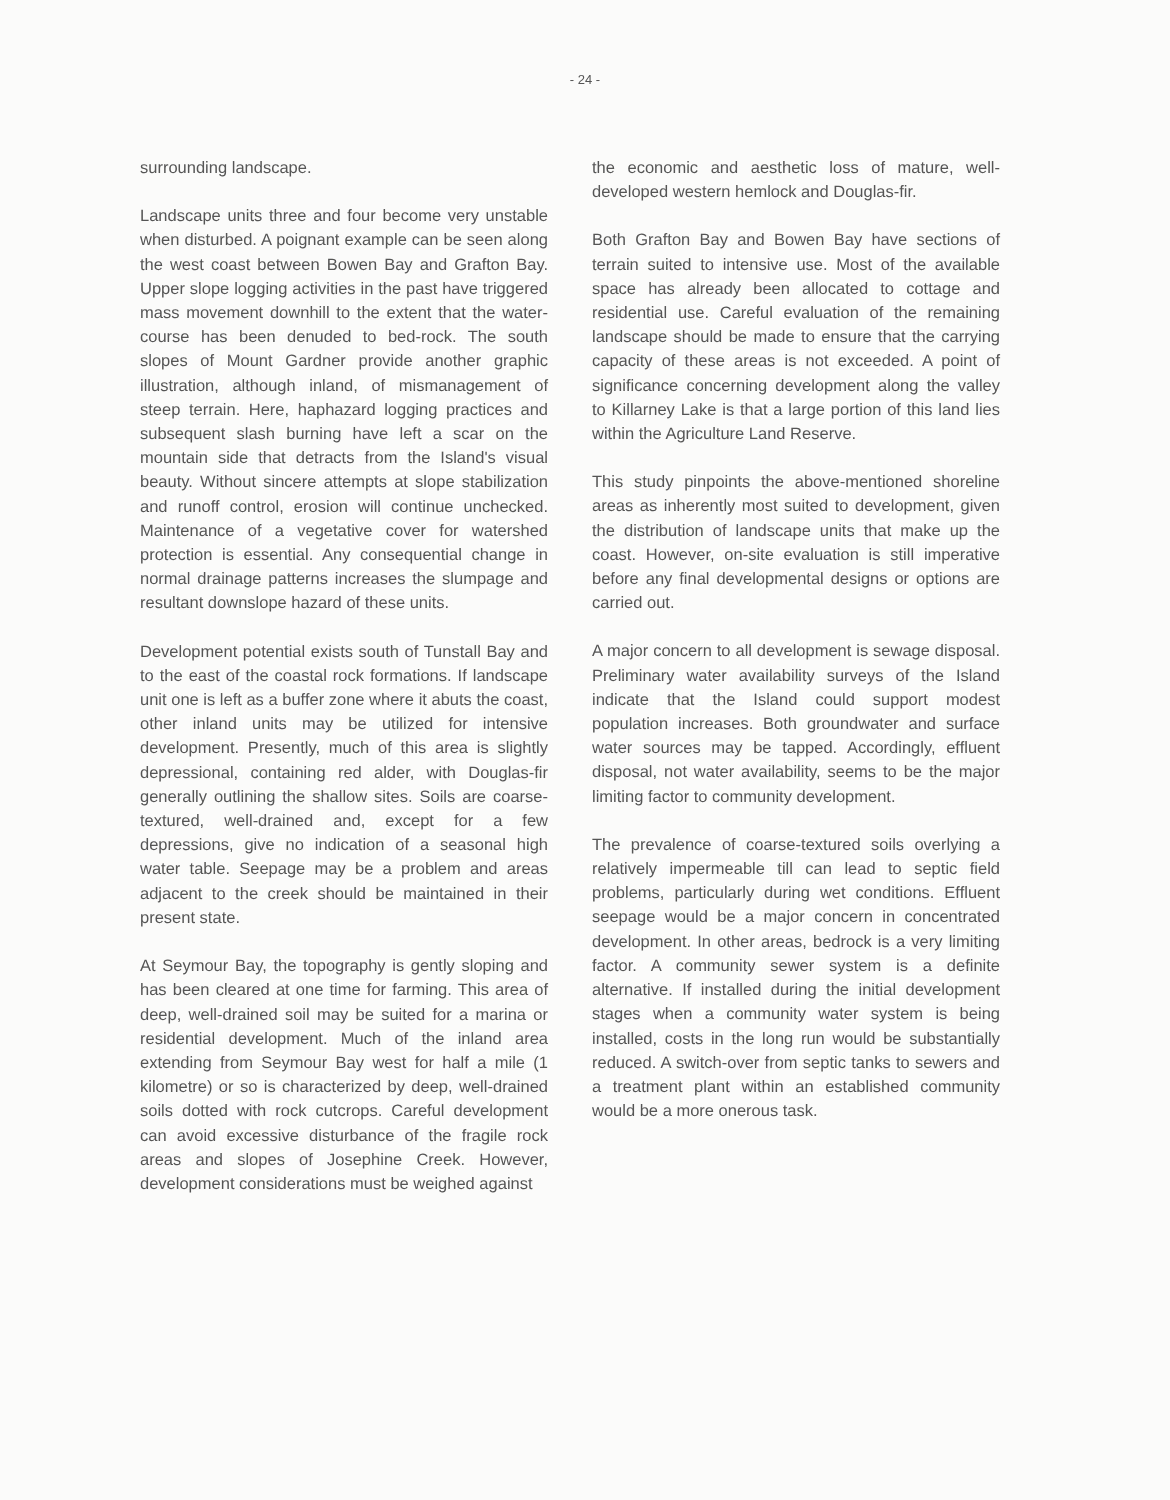- 24 -
surrounding landscape.
Landscape units three and four become very unstable when disturbed. A poignant example can be seen along the west coast between Bowen Bay and Grafton Bay. Upper slope logging activities in the past have triggered mass movement downhill to the extent that the water-course has been denuded to bed-rock. The south slopes of Mount Gardner provide another graphic illustration, although inland, of mismanagement of steep terrain. Here, haphazard logging practices and subsequent slash burning have left a scar on the mountain side that detracts from the Island's visual beauty. Without sincere attempts at slope stabilization and runoff control, erosion will continue unchecked. Maintenance of a vegetative cover for watershed protection is essential. Any consequential change in normal drainage patterns increases the slumpage and resultant downslope hazard of these units.
Development potential exists south of Tunstall Bay and to the east of the coastal rock formations. If landscape unit one is left as a buffer zone where it abuts the coast, other inland units may be utilized for intensive development. Presently, much of this area is slightly depressional, containing red alder, with Douglas-fir generally outlining the shallow sites. Soils are coarse-textured, well-drained and, except for a few depressions, give no indication of a seasonal high water table. Seepage may be a problem and areas adjacent to the creek should be maintained in their present state.
At Seymour Bay, the topography is gently sloping and has been cleared at one time for farming. This area of deep, well-drained soil may be suited for a marina or residential development. Much of the inland area extending from Seymour Bay west for half a mile (1 kilometre) or so is characterized by deep, well-drained soils dotted with rock cutcrops. Careful development can avoid excessive disturbance of the fragile rock areas and slopes of Josephine Creek. However, development considerations must be weighed against
the economic and aesthetic loss of mature, well-developed western hemlock and Douglas-fir.
Both Grafton Bay and Bowen Bay have sections of terrain suited to intensive use. Most of the available space has already been allocated to cottage and residential use. Careful evaluation of the remaining landscape should be made to ensure that the carrying capacity of these areas is not exceeded. A point of significance concerning development along the valley to Killarney Lake is that a large portion of this land lies within the Agriculture Land Reserve.
This study pinpoints the above-mentioned shoreline areas as inherently most suited to development, given the distribution of landscape units that make up the coast. However, on-site evaluation is still imperative before any final developmental designs or options are carried out.
A major concern to all development is sewage disposal. Preliminary water availability surveys of the Island indicate that the Island could support modest population increases. Both groundwater and surface water sources may be tapped. Accordingly, effluent disposal, not water availability, seems to be the major limiting factor to community development.
The prevalence of coarse-textured soils overlying a relatively impermeable till can lead to septic field problems, particularly during wet conditions. Effluent seepage would be a major concern in concentrated development. In other areas, bedrock is a very limiting factor. A community sewer system is a definite alternative. If installed during the initial development stages when a community water system is being installed, costs in the long run would be substantially reduced. A switch-over from septic tanks to sewers and a treatment plant within an established community would be a more onerous task.